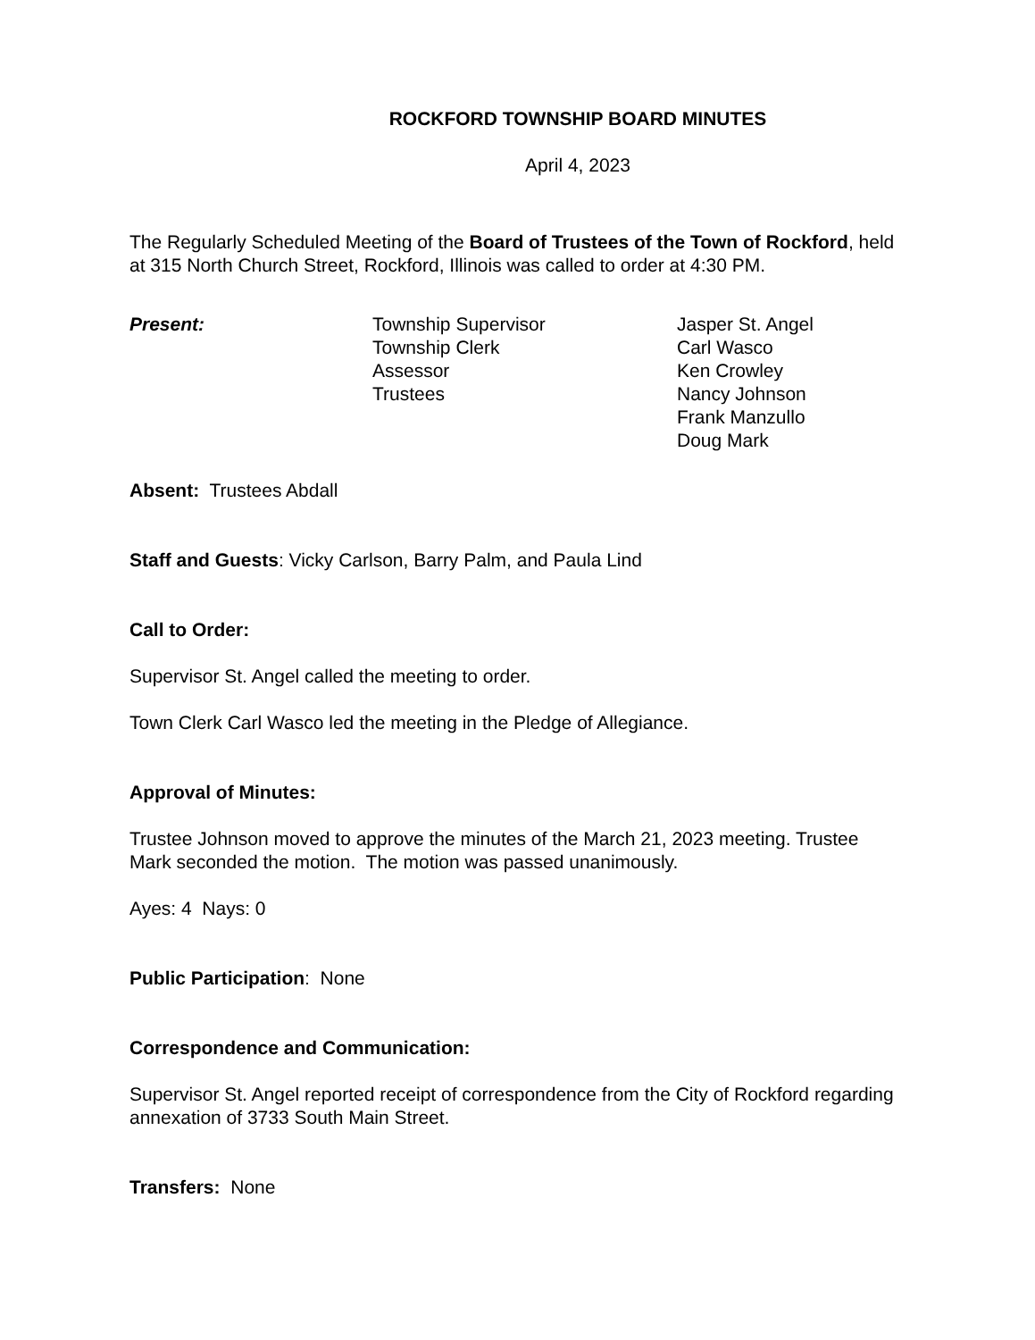ROCKFORD TOWNSHIP BOARD MINUTES
April 4, 2023
The Regularly Scheduled Meeting of the Board of Trustees of the Town of Rockford, held at 315 North Church Street, Rockford, Illinois was called to order at 4:30 PM.
Present: Township Supervisor
Township Clerk
Assessor
Trustees
Jasper St. Angel
Carl Wasco
Ken Crowley
Nancy Johnson
Frank Manzullo
Doug Mark
Absent: Trustees Abdall
Staff and Guests: Vicky Carlson, Barry Palm, and Paula Lind
Call to Order:
Supervisor St. Angel called the meeting to order.
Town Clerk Carl Wasco led the meeting in the Pledge of Allegiance.
Approval of Minutes:
Trustee Johnson moved to approve the minutes of the March 21, 2023 meeting. Trustee Mark seconded the motion. The motion was passed unanimously.
Ayes: 4 Nays: 0
Public Participation: None
Correspondence and Communication:
Supervisor St. Angel reported receipt of correspondence from the City of Rockford regarding annexation of 3733 South Main Street.
Transfers: None